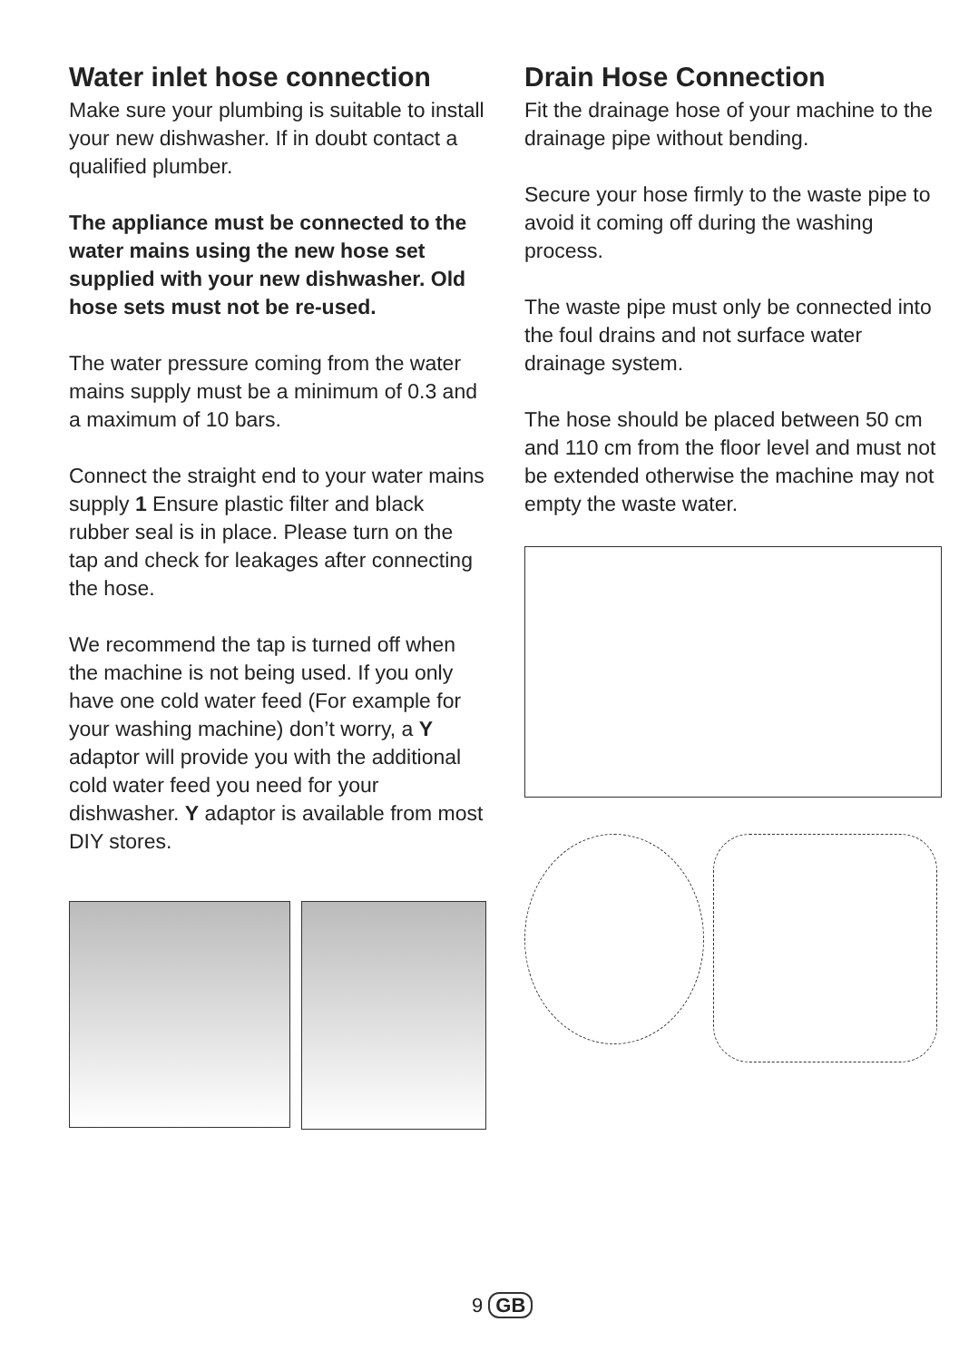Water inlet hose connection
Make sure your plumbing is suitable to install your new dishwasher. If in doubt contact a qualified plumber.
The appliance must be connected to the water mains using the new hose set supplied with your new dishwasher. Old hose sets must not be re-used.
The water pressure coming from the water mains supply must be a minimum of 0.3 and a maximum of 10 bars.
Connect the straight end to your water mains supply 1 Ensure plastic filter and black rubber seal is in place. Please turn on the tap and check for leakages after connecting the hose.
We recommend the tap is turned off when the machine is not being used. If you only have one cold water feed (For example for your washing machine) don’t worry, a Y adaptor will provide you with the additional cold water feed you need for your dishwasher. Y adaptor is available from most DIY stores.
Drain Hose Connection
Fit the drainage hose of your machine to the drainage pipe without bending.
Secure your hose firmly to the waste pipe to avoid it coming off during the washing process.
The waste pipe must only be connected into the foul drains and not surface water drainage system.
The hose should be placed between 50 cm and 110 cm from the floor level and must not be extended otherwise the machine may not empty the waste water.
9 GB